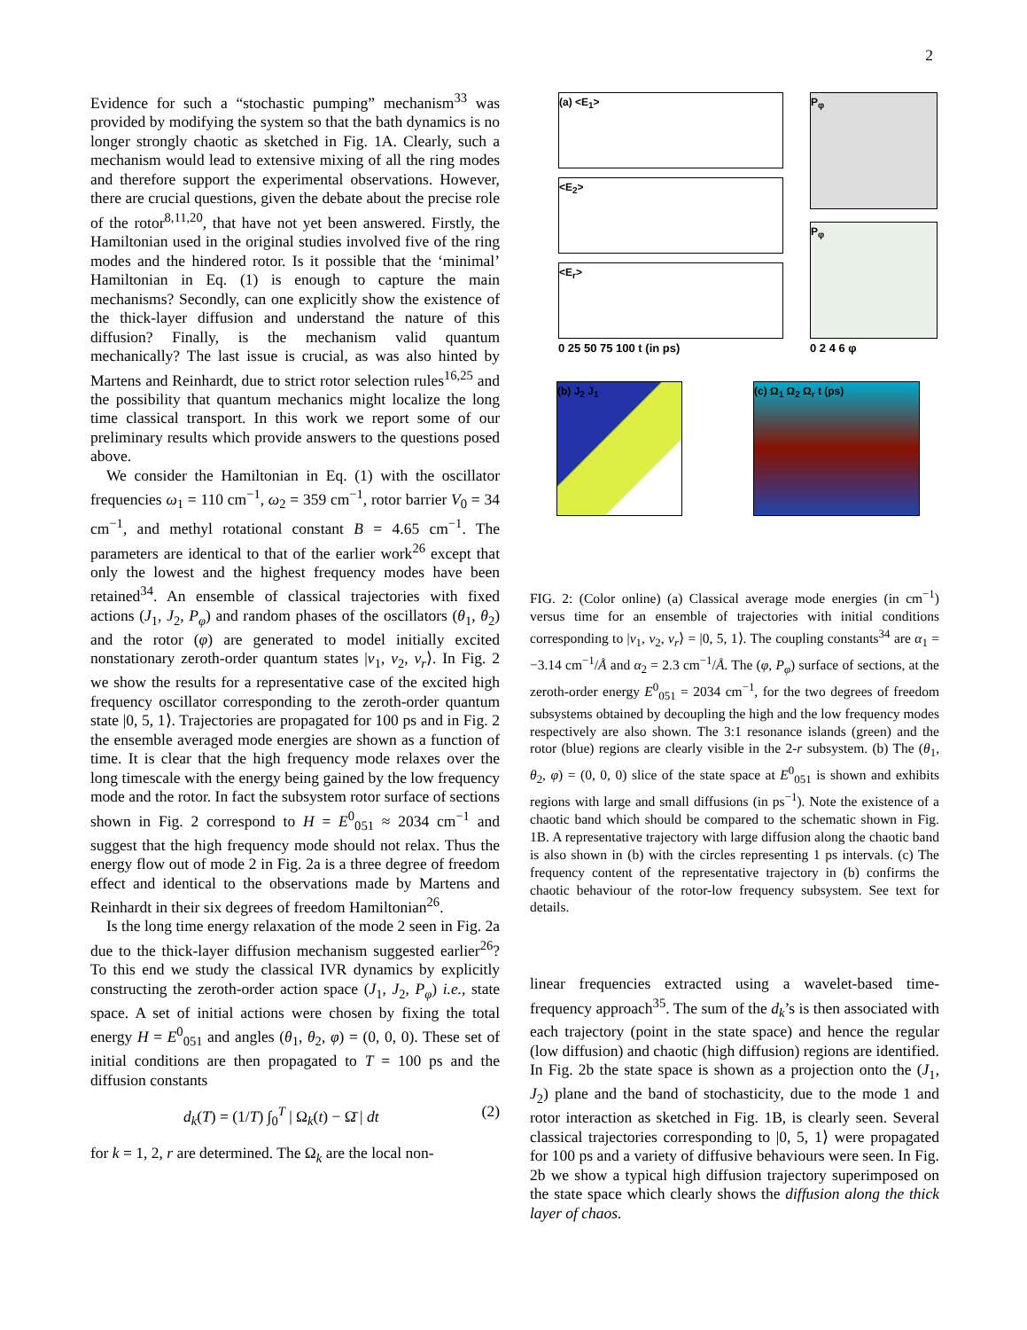2
Evidence for such a “stochastic pumping” mechanism<sup>33</sup> was provided by modifying the system so that the bath dynamics is no longer strongly chaotic as sketched in Fig. 1A. Clearly, such a mechanism would lead to extensive mixing of all the ring modes and therefore support the experimental observations. However, there are crucial questions, given the debate about the precise role of the rotor<sup>8,11,20</sup>, that have not yet been answered. Firstly, the Hamiltonian used in the original studies involved five of the ring modes and the hindered rotor. Is it possible that the ‘minimal’ Hamiltonian in Eq. (1) is enough to capture the main mechanisms? Secondly, can one explicitly show the existence of the thick-layer diffusion and understand the nature of this diffusion? Finally, is the mechanism valid quantum mechanically? The last issue is crucial, as was also hinted by Martens and Reinhardt, due to strict rotor selection rules<sup>16,25</sup> and the possibility that quantum mechanics might localize the long time classical transport. In this work we report some of our preliminary results which provide answers to the questions posed above.
We consider the Hamiltonian in Eq. (1) with the oscillator frequencies ω<sub>1</sub> = 110 cm<sup>−1</sup>, ω<sub>2</sub> = 359 cm<sup>−1</sup>, rotor barrier V<sub>0</sub> = 34 cm<sup>−1</sup>, and methyl rotational constant B = 4.65 cm<sup>−1</sup>. The parameters are identical to that of the earlier work<sup>26</sup> except that only the lowest and the highest frequency modes have been retained<sup>34</sup>. An ensemble of classical trajectories with fixed actions (J<sub>1</sub>, J<sub>2</sub>, P<sub>φ</sub>) and random phases of the oscillators (θ<sub>1</sub>, θ<sub>2</sub>) and the rotor (φ) are generated to model initially excited nonstationary zeroth-order quantum states |v<sub>1</sub>, v<sub>2</sub>, v<sub>r</sub>⟩. In Fig. 2 we show the results for a representative case of the excited high frequency oscillator corresponding to the zeroth-order quantum state |0, 5, 1⟩. Trajectories are propagated for 100 ps and in Fig. 2 the ensemble averaged mode energies are shown as a function of time. It is clear that the high frequency mode relaxes over the long timescale with the energy being gained by the low frequency mode and the rotor. In fact the subsystem rotor surface of sections shown in Fig. 2 correspond to H = E<sup>0</sup><sub>051</sub> ≈ 2034 cm<sup>−1</sup> and suggest that the high frequency mode should not relax. Thus the energy flow out of mode 2 in Fig. 2a is a three degree of freedom effect and identical to the observations made by Martens and Reinhardt in their six degrees of freedom Hamiltonian<sup>26</sup>.
Is the long time energy relaxation of the mode 2 seen in Fig. 2a due to the thick-layer diffusion mechanism suggested earlier<sup>26</sup>? To this end we study the classical IVR dynamics by explicitly constructing the zeroth-order action space (J<sub>1</sub>, J<sub>2</sub>, P<sub>φ</sub>) i.e., state space. A set of initial actions were chosen by fixing the total energy H = E<sup>0</sup><sub>051</sub> and angles (θ<sub>1</sub>, θ<sub>2</sub>, φ) = (0, 0, 0). These set of initial conditions are then propagated to T = 100 ps and the diffusion constants
d<sub>k</sub>(T) = (1/T) ∫<sub>0</sub><sup>T</sup> | Ω<sub>k</sub>(t) − Ω̄ | dt (2)
for k = 1, 2, r are determined. The Ω<sub>k</sub> are the local non-
(a) <E<sub>1</sub>>
<E<sub>2</sub>>
<E<sub>r</sub>>
0 25 50 75 100 t (in ps)
P<sub>φ</sub>
P<sub>φ</sub>
0 2 4 6 φ
(b) J<sub>2</sub> J<sub>1</sub> (c) Ω<sub>1</sub> Ω<sub>2</sub> Ω<sub>r</sub> t (ps)
FIG. 2: (Color online) (a) Classical average mode energies (in cm<sup>−1</sup>) versus time for an ensemble of trajectories with initial conditions corresponding to |v<sub>1</sub>, v<sub>2</sub>, v<sub>r</sub>⟩ = |0, 5, 1⟩. The coupling constants<sup>34</sup> are α<sub>1</sub> = −3.14 cm<sup>−1</sup>/Å and α<sub>2</sub> = 2.3 cm<sup>−1</sup>/Å. The (φ, P<sub>φ</sub>) surface of sections, at the zeroth-order energy E<sup>0</sup><sub>051</sub> = 2034 cm<sup>−1</sup>, for the two degrees of freedom subsystems obtained by decoupling the high and the low frequency modes respectively are also shown. The 3:1 resonance islands (green) and the rotor (blue) regions are clearly visible in the 2-r subsystem. (b) The (θ<sub>1</sub>, θ<sub>2</sub>, φ) = (0, 0, 0) slice of the state space at E<sup>0</sup><sub>051</sub> is shown and exhibits regions with large and small diffusions (in ps<sup>−1</sup>). Note the existence of a chaotic band which should be compared to the schematic shown in Fig. 1B. A representative trajectory with large diffusion along the chaotic band is also shown in (b) with the circles representing 1 ps intervals. (c) The frequency content of the representative trajectory in (b) confirms the chaotic behaviour of the rotor-low frequency subsystem. See text for details.
linear frequencies extracted using a wavelet-based time-frequency approach<sup>35</sup>. The sum of the d<sub>k</sub>’s is then associated with each trajectory (point in the state space) and hence the regular (low diffusion) and chaotic (high diffusion) regions are identified. In Fig. 2b the state space is shown as a projection onto the (J<sub>1</sub>, J<sub>2</sub>) plane and the band of stochasticity, due to the mode 1 and rotor interaction as sketched in Fig. 1B, is clearly seen. Several classical trajectories corresponding to |0, 5, 1⟩ were propagated for 100 ps and a variety of diffusive behaviours were seen. In Fig. 2b we show a typical high diffusion trajectory superimposed on the state space which clearly shows the diffusion along the thick layer of chaos.